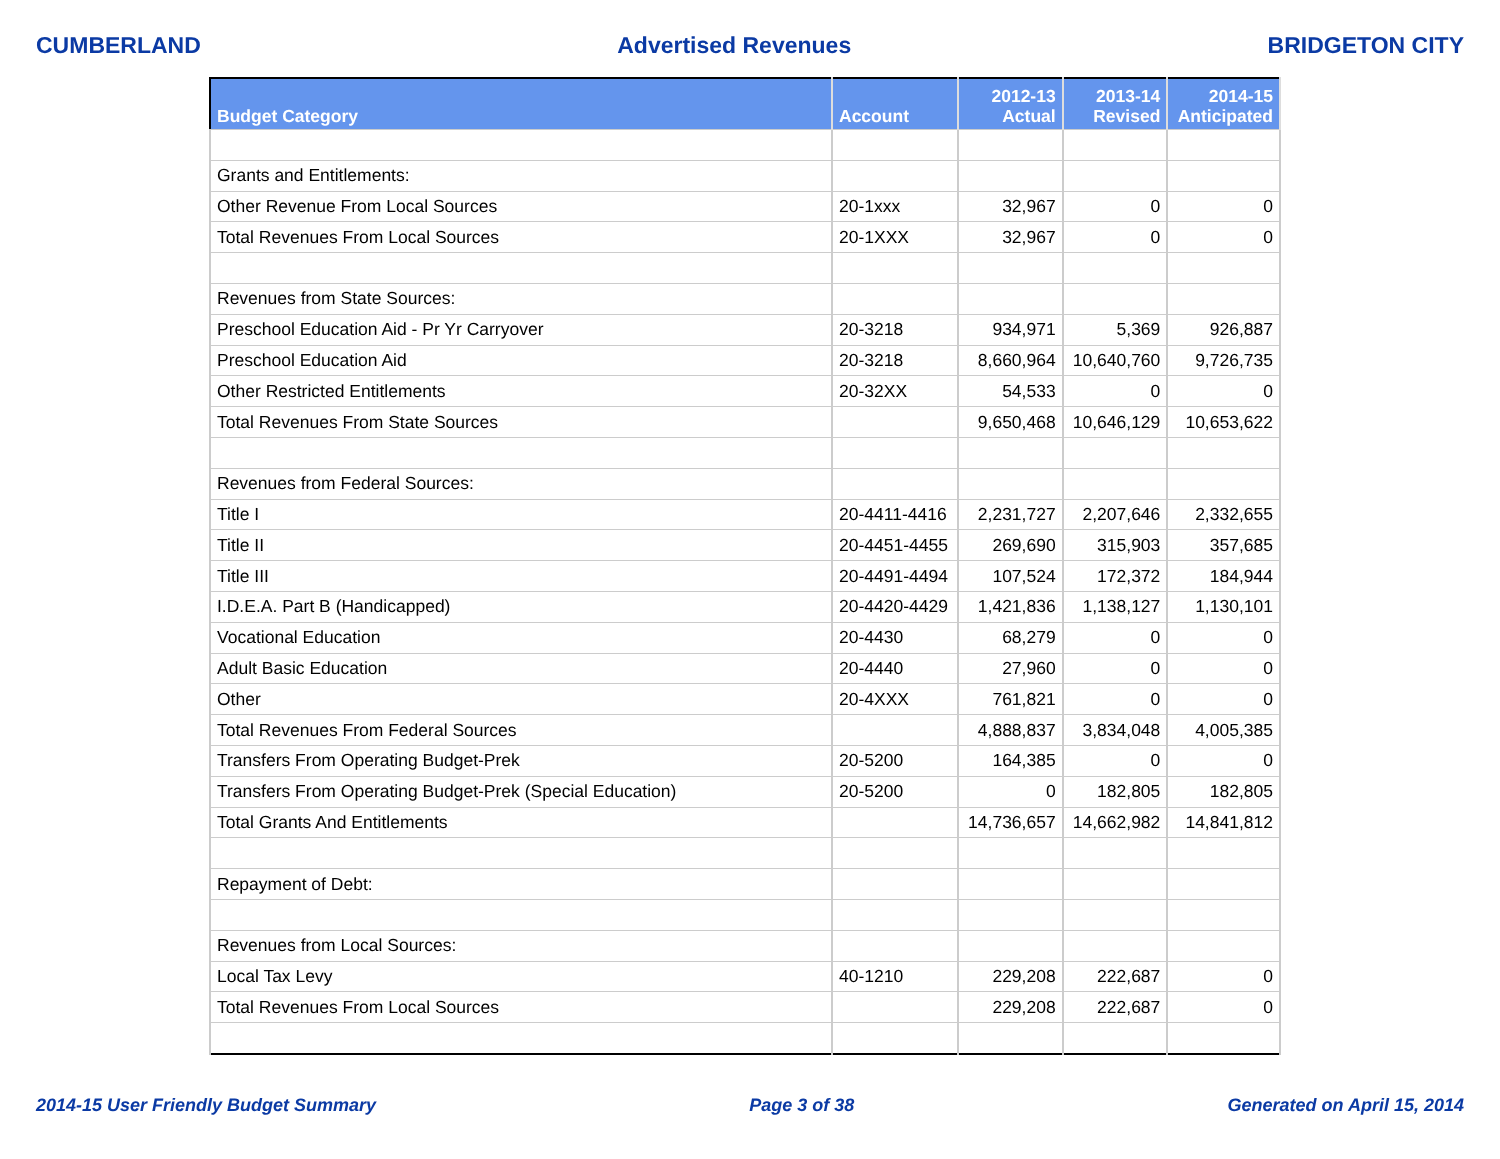CUMBERLAND Advertised Revenues BRIDGETON CITY
| Budget Category | Account | 2012-13 Actual | 2013-14 Revised | 2014-15 Anticipated |
| --- | --- | --- | --- | --- |
| Grants and Entitlements: | | | | |
| Other Revenue From Local Sources | 20-1xxx | 32,967 | 0 | 0 |
| Total Revenues From Local Sources | 20-1XXX | 32,967 | 0 | 0 |
| Revenues from State Sources: | | | | |
| Preschool Education Aid - Pr Yr Carryover | 20-3218 | 934,971 | 5,369 | 926,887 |
| Preschool Education Aid | 20-3218 | 8,660,964 | 10,640,760 | 9,726,735 |
| Other Restricted Entitlements | 20-32XX | 54,533 | 0 | 0 |
| Total Revenues From State Sources | | 9,650,468 | 10,646,129 | 10,653,622 |
| Revenues from Federal Sources: | | | | |
| Title I | 20-4411-4416 | 2,231,727 | 2,207,646 | 2,332,655 |
| Title II | 20-4451-4455 | 269,690 | 315,903 | 357,685 |
| Title III | 20-4491-4494 | 107,524 | 172,372 | 184,944 |
| I.D.E.A. Part B (Handicapped) | 20-4420-4429 | 1,421,836 | 1,138,127 | 1,130,101 |
| Vocational Education | 20-4430 | 68,279 | 0 | 0 |
| Adult Basic Education | 20-4440 | 27,960 | 0 | 0 |
| Other | 20-4XXX | 761,821 | 0 | 0 |
| Total Revenues From Federal Sources | | 4,888,837 | 3,834,048 | 4,005,385 |
| Transfers From Operating Budget-Prek | 20-5200 | 164,385 | 0 | 0 |
| Transfers From Operating Budget-Prek (Special Education) | 20-5200 | 0 | 182,805 | 182,805 |
| Total Grants And Entitlements | | 14,736,657 | 14,662,982 | 14,841,812 |
| Repayment of Debt: | | | | |
| Revenues from Local Sources: | | | | |
| Local Tax Levy | 40-1210 | 229,208 | 222,687 | 0 |
| Total Revenues From Local Sources | | 229,208 | 222,687 | 0 |
2014-15 User Friendly Budget Summary Page 3 of 38 Generated on April 15, 2014